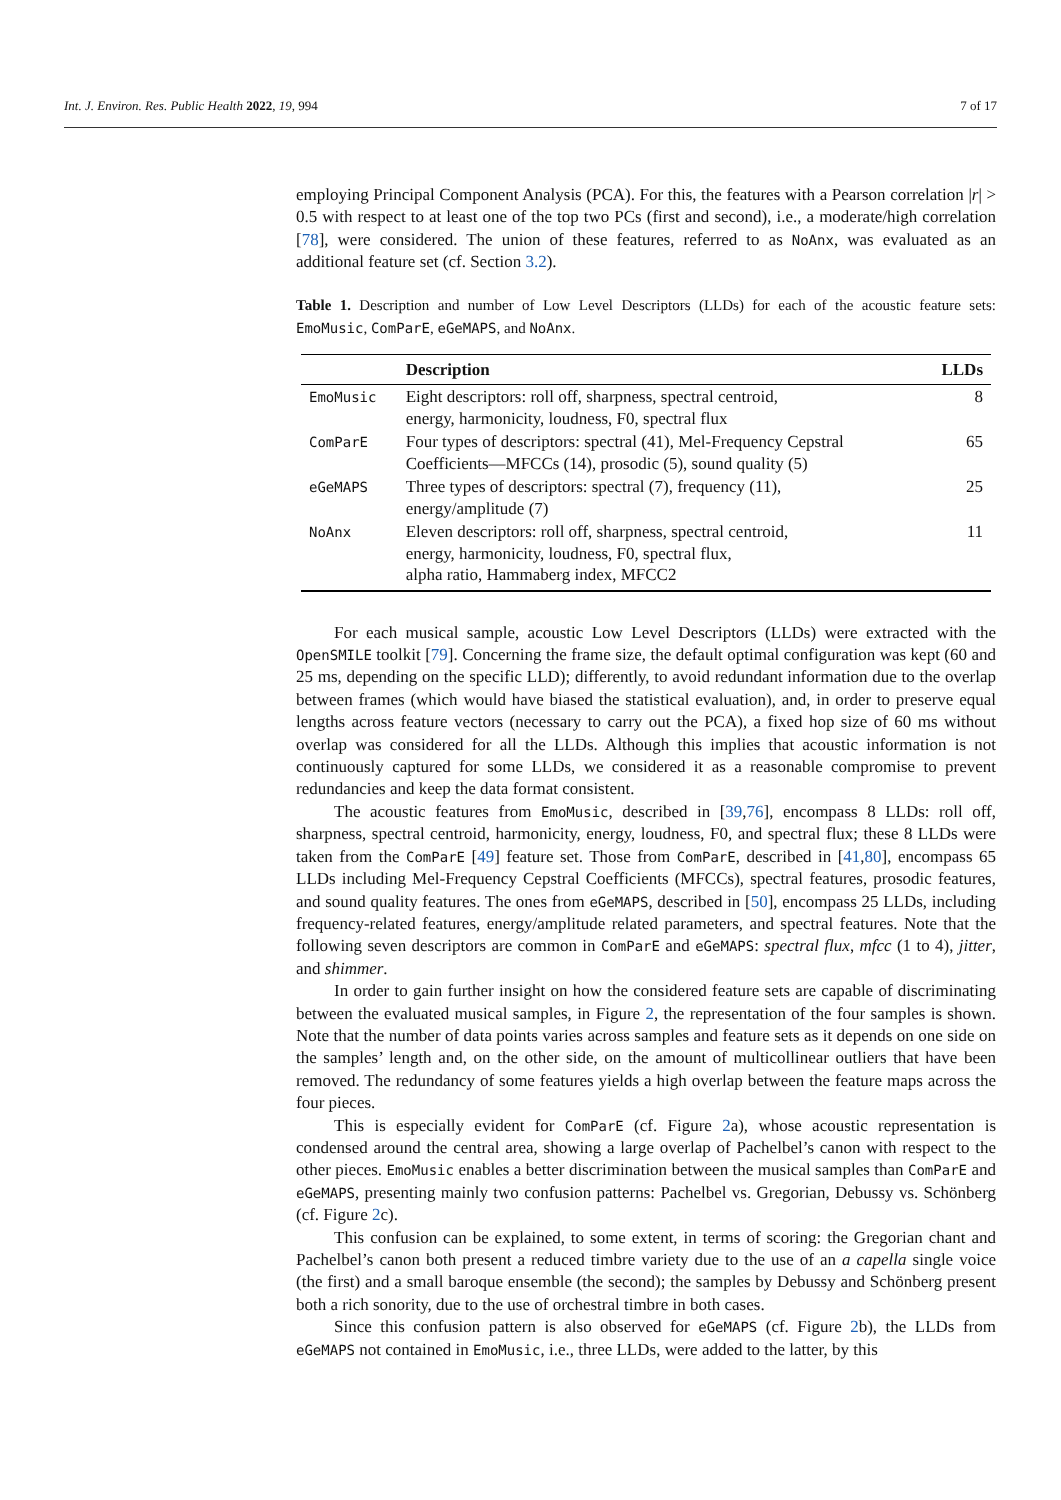Int. J. Environ. Res. Public Health 2022, 19, 994 7 of 17
employing Principal Component Analysis (PCA). For this, the features with a Pearson correlation |r| > 0.5 with respect to at least one of the top two PCs (first and second), i.e., a moderate/high correlation [78], were considered. The union of these features, referred to as NoAnx, was evaluated as an additional feature set (cf. Section 3.2).
Table 1. Description and number of Low Level Descriptors (LLDs) for each of the acoustic feature sets: EmoMusic, ComParE, eGeMAPS, and NoAnx.
| | Description | LLDs |
| --- | --- | --- |
| EmoMusic | Eight descriptors: roll off, sharpness, spectral centroid, energy, harmonicity, loudness, F0, spectral flux | 8 |
| ComParE | Four types of descriptors: spectral (41), Mel-Frequency Cepstral Coefficients—MFCCs (14), prosodic (5), sound quality (5) | 65 |
| eGeMAPS | Three types of descriptors: spectral (7), frequency (11), energy/amplitude (7) | 25 |
| NoAnx | Eleven descriptors: roll off, sharpness, spectral centroid, energy, harmonicity, loudness, F0, spectral flux, alpha ratio, Hammaberg index, MFCC2 | 11 |
For each musical sample, acoustic Low Level Descriptors (LLDs) were extracted with the OpenSMILE toolkit [79]. Concerning the frame size, the default optimal configuration was kept (60 and 25 ms, depending on the specific LLD); differently, to avoid redundant information due to the overlap between frames (which would have biased the statistical evaluation), and, in order to preserve equal lengths across feature vectors (necessary to carry out the PCA), a fixed hop size of 60 ms without overlap was considered for all the LLDs. Although this implies that acoustic information is not continuously captured for some LLDs, we considered it as a reasonable compromise to prevent redundancies and keep the data format consistent.
The acoustic features from EmoMusic, described in [39,76], encompass 8 LLDs: roll off, sharpness, spectral centroid, harmonicity, energy, loudness, F0, and spectral flux; these 8 LLDs were taken from the ComParE [49] feature set. Those from ComParE, described in [41,80], encompass 65 LLDs including Mel-Frequency Cepstral Coefficients (MFCCs), spectral features, prosodic features, and sound quality features. The ones from eGeMAPS, described in [50], encompass 25 LLDs, including frequency-related features, energy/amplitude related parameters, and spectral features. Note that the following seven descriptors are common in ComParE and eGeMAPS: spectral flux, mfcc (1 to 4), jitter, and shimmer.
In order to gain further insight on how the considered feature sets are capable of discriminating between the evaluated musical samples, in Figure 2, the representation of the four samples is shown. Note that the number of data points varies across samples and feature sets as it depends on one side on the samples’ length and, on the other side, on the amount of multicollinear outliers that have been removed. The redundancy of some features yields a high overlap between the feature maps across the four pieces.
This is especially evident for ComParE (cf. Figure 2a), whose acoustic representation is condensed around the central area, showing a large overlap of Pachelbel’s canon with respect to the other pieces. EmoMusic enables a better discrimination between the musical samples than ComParE and eGeMAPS, presenting mainly two confusion patterns: Pachelbel vs. Gregorian, Debussy vs. Schönberg (cf. Figure 2c).
This confusion can be explained, to some extent, in terms of scoring: the Gregorian chant and Pachelbel’s canon both present a reduced timbre variety due to the use of an a capella single voice (the first) and a small baroque ensemble (the second); the samples by Debussy and Schönberg present both a rich sonority, due to the use of orchestral timbre in both cases.
Since this confusion pattern is also observed for eGeMAPS (cf. Figure 2b), the LLDs from eGeMAPS not contained in EmoMusic, i.e., three LLDs, were added to the latter, by this